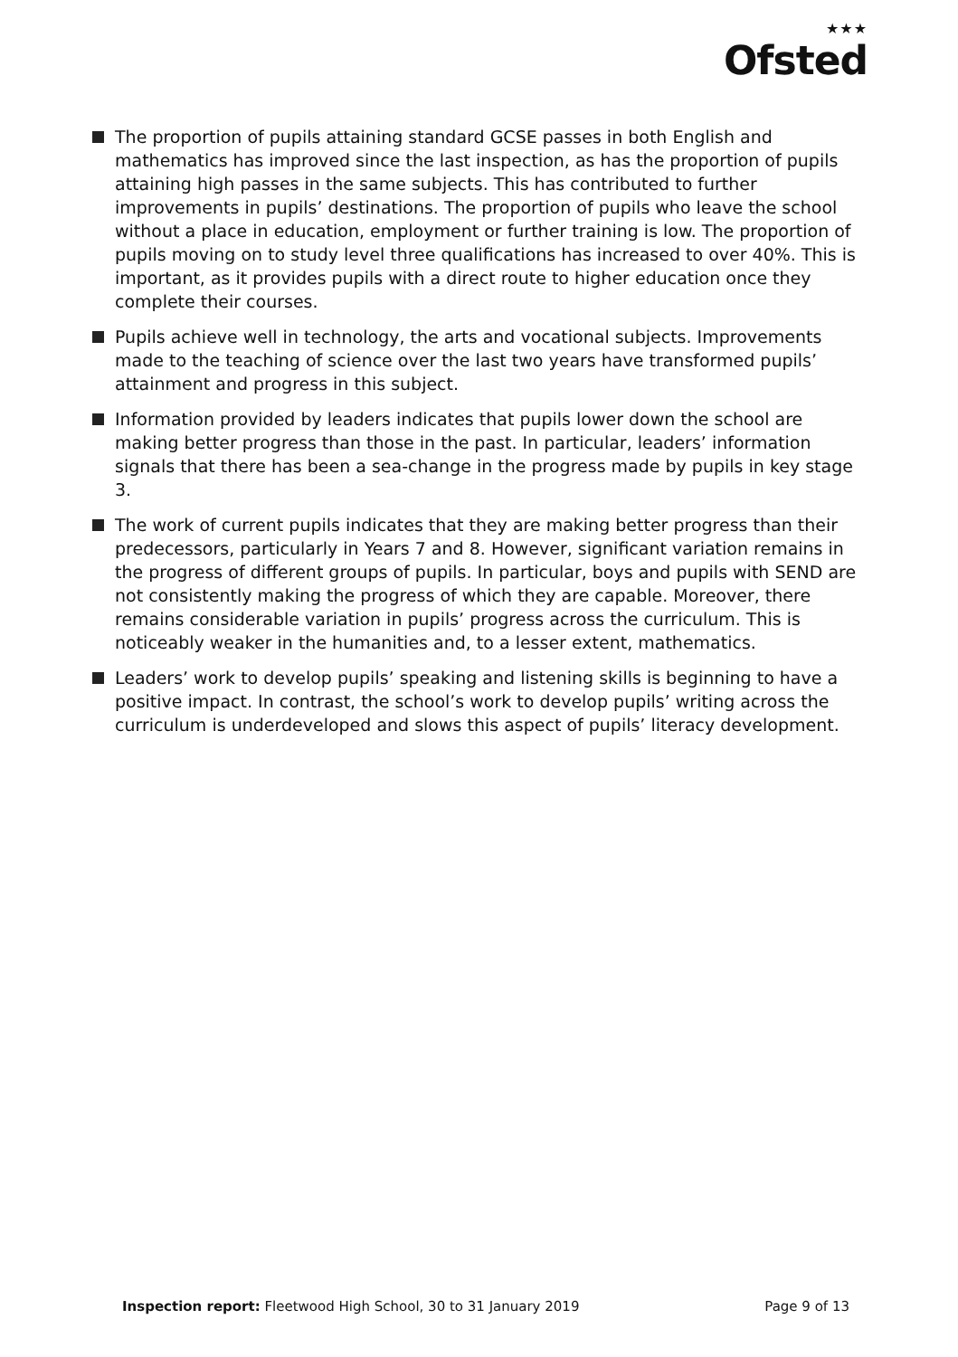★★★
Ofsted
The proportion of pupils attaining standard GCSE passes in both English and mathematics has improved since the last inspection, as has the proportion of pupils attaining high passes in the same subjects. This has contributed to further improvements in pupils’ destinations. The proportion of pupils who leave the school without a place in education, employment or further training is low. The proportion of pupils moving on to study level three qualifications has increased to over 40%. This is important, as it provides pupils with a direct route to higher education once they complete their courses.
Pupils achieve well in technology, the arts and vocational subjects. Improvements made to the teaching of science over the last two years have transformed pupils’ attainment and progress in this subject.
Information provided by leaders indicates that pupils lower down the school are making better progress than those in the past. In particular, leaders’ information signals that there has been a sea-change in the progress made by pupils in key stage 3.
The work of current pupils indicates that they are making better progress than their predecessors, particularly in Years 7 and 8. However, significant variation remains in the progress of different groups of pupils. In particular, boys and pupils with SEND are not consistently making the progress of which they are capable. Moreover, there remains considerable variation in pupils’ progress across the curriculum. This is noticeably weaker in the humanities and, to a lesser extent, mathematics.
Leaders’ work to develop pupils’ speaking and listening skills is beginning to have a positive impact. In contrast, the school’s work to develop pupils’ writing across the curriculum is underdeveloped and slows this aspect of pupils’ literacy development.
Inspection report: Fleetwood High School, 30 to 31 January 2019
Page 9 of 13